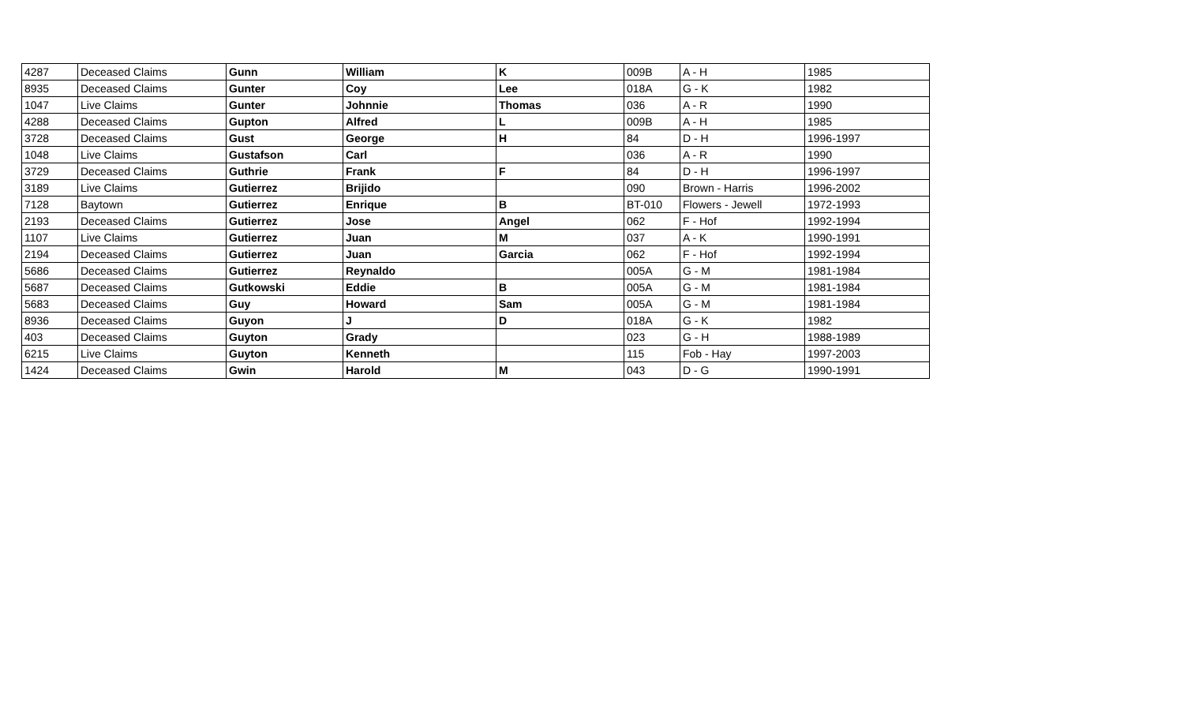| 4287 | Deceased Claims | Gunn | William | K | 009B | A - H | 1985 |
| 8935 | Deceased Claims | Gunter | Coy | Lee | 018A | G - K | 1982 |
| 1047 | Live Claims | Gunter | Johnnie | Thomas | 036 | A - R | 1990 |
| 4288 | Deceased Claims | Gupton | Alfred | L | 009B | A - H | 1985 |
| 3728 | Deceased Claims | Gust | George | H | 84 | D - H | 1996-1997 |
| 1048 | Live Claims | Gustafson | Carl | | 036 | A - R | 1990 |
| 3729 | Deceased Claims | Guthrie | Frank | F | 84 | D - H | 1996-1997 |
| 3189 | Live Claims | Gutierrez | Brijido | | 090 | Brown - Harris | 1996-2002 |
| 7128 | Baytown | Gutierrez | Enrique | B | BT-010 | Flowers - Jewell | 1972-1993 |
| 2193 | Deceased Claims | Gutierrez | Jose | Angel | 062 | F - Hof | 1992-1994 |
| 1107 | Live Claims | Gutierrez | Juan | M | 037 | A - K | 1990-1991 |
| 2194 | Deceased Claims | Gutierrez | Juan | Garcia | 062 | F - Hof | 1992-1994 |
| 5686 | Deceased Claims | Gutierrez | Reynaldo | | 005A | G - M | 1981-1984 |
| 5687 | Deceased Claims | Gutkowski | Eddie | B | 005A | G - M | 1981-1984 |
| 5683 | Deceased Claims | Guy | Howard | Sam | 005A | G - M | 1981-1984 |
| 8936 | Deceased Claims | Guyon | J | D | 018A | G - K | 1982 |
| 403 | Deceased Claims | Guyton | Grady | | 023 | G - H | 1988-1989 |
| 6215 | Live Claims | Guyton | Kenneth | | 115 | Fob - Hay | 1997-2003 |
| 1424 | Deceased Claims | Gwin | Harold | M | 043 | D - G | 1990-1991 |